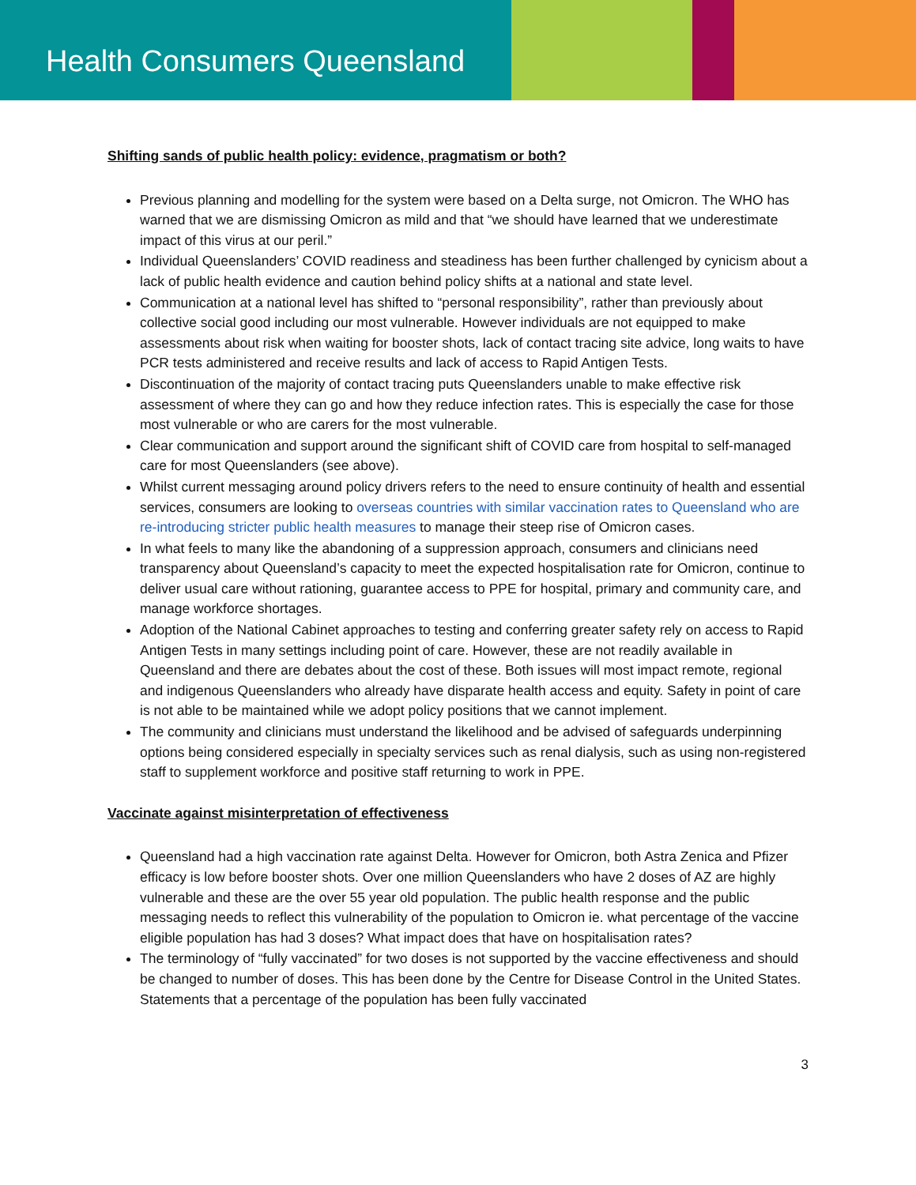Health Consumers Queensland
Shifting sands of public health policy: evidence, pragmatism or both?
Previous planning and modelling for the system were based on a Delta surge, not Omicron. The WHO has warned that we are dismissing Omicron as mild and that “we should have learned that we underestimate impact of this virus at our peril.”
Individual Queenslanders’ COVID readiness and steadiness has been further challenged by cynicism about a lack of public health evidence and caution behind policy shifts at a national and state level.
Communication at a national level has shifted to “personal responsibility”, rather than previously about collective social good including our most vulnerable. However individuals are not equipped to make assessments about risk when waiting for booster shots, lack of contact tracing site advice, long waits to have PCR tests administered and receive results and lack of access to Rapid Antigen Tests.
Discontinuation of the majority of contact tracing puts Queenslanders unable to make effective risk assessment of where they can go and how they reduce infection rates. This is especially the case for those most vulnerable or who are carers for the most vulnerable.
Clear communication and support around the significant shift of COVID care from hospital to self-managed care for most Queenslanders (see above).
Whilst current messaging around policy drivers refers to the need to ensure continuity of health and essential services, consumers are looking to overseas countries with similar vaccination rates to Queensland who are re-introducing stricter public health measures to manage their steep rise of Omicron cases.
In what feels to many like the abandoning of a suppression approach, consumers and clinicians need transparency about Queensland’s capacity to meet the expected hospitalisation rate for Omicron, continue to deliver usual care without rationing, guarantee access to PPE for hospital, primary and community care, and manage workforce shortages.
Adoption of the National Cabinet approaches to testing and conferring greater safety rely on access to Rapid Antigen Tests in many settings including point of care. However, these are not readily available in Queensland and there are debates about the cost of these. Both issues will most impact remote, regional and indigenous Queenslanders who already have disparate health access and equity. Safety in point of care is not able to be maintained while we adopt policy positions that we cannot implement.
The community and clinicians must understand the likelihood and be advised of safeguards underpinning options being considered especially in specialty services such as renal dialysis, such as using non-registered staff to supplement workforce and positive staff returning to work in PPE.
Vaccinate against misinterpretation of effectiveness
Queensland had a high vaccination rate against Delta. However for Omicron, both Astra Zenica and Pfizer efficacy is low before booster shots. Over one million Queenslanders who have 2 doses of AZ are highly vulnerable and these are the over 55 year old population. The public health response and the public messaging needs to reflect this vulnerability of the population to Omicron ie. what percentage of the vaccine eligible population has had 3 doses? What impact does that have on hospitalisation rates?
The terminology of “fully vaccinated” for two doses is not supported by the vaccine effectiveness and should be changed to number of doses. This has been done by the Centre for Disease Control in the United States. Statements that a percentage of the population has been fully vaccinated
3